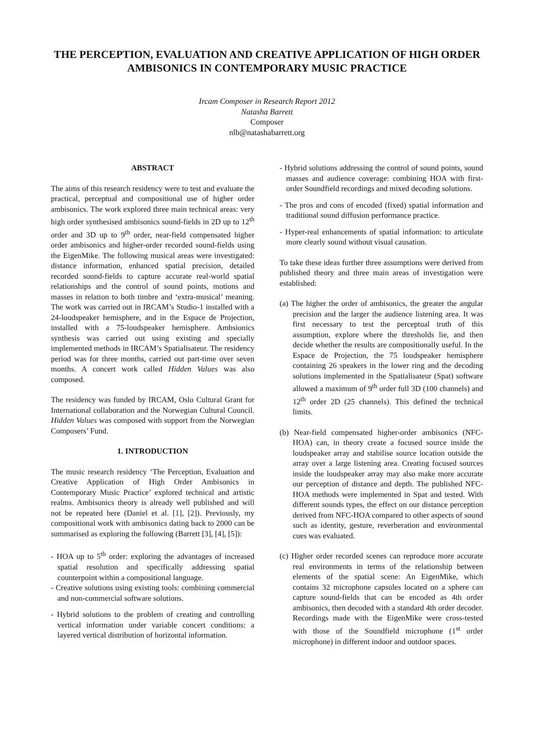THE PERCEPTION, EVALUATION AND CREATIVE APPLICATION OF HIGH ORDER AMBISONICS IN CONTEMPORARY MUSIC PRACTICE
Ircam Composer in Research Report 2012
Natasha Barrett
Composer
nlb@natashabarrett.org
ABSTRACT
The aims of this research residency were to test and evaluate the practical, perceptual and compositional use of higher order ambisonics. The work explored three main technical areas: very high order synthesised ambisonics sound-fields in 2D up to 12<sup>th</sup> order and 3D up to 9<sup>th</sup> order, near-field compensated higher order ambisonics and higher-order recorded sound-fields using the EigenMike. The following musical areas were investigated: distance information, enhanced spatial precision, detailed recorded sound-fields to capture accurate real-world spatial relationships and the control of sound points, motions and masses in relation to both timbre and ‘extra-musical’ meaning. The work was carried out in IRCAM’s Studio-1 installed with a 24-loudspeaker hemisphere, and in the Espace de Projection, installed with a 75-loudspeaker hemisphere. Ambsionics synthesis was carried out using existing and specially implemented methods in IRCAM’s Spatialisateur. The residency period was for three months, carried out part-time over seven months. A concert work called Hidden Values was also composed.
The residency was funded by IRCAM, Oslo Cultural Grant for International collaboration and the Norwegian Cultural Council. Hidden Values was composed with support from the Norwegian Composers’ Fund.
1. INTRODUCTION
The music research residency ‘The Perception, Evaluation and Creative Application of High Order Ambisonics in Contemporary Music Practice’ explored technical and artistic realms. Ambisonics theory is already well published and will not be repeated here (Daniel et al. [1], [2]). Previously, my compositional work with ambisonics dating back to 2000 can be summarised as exploring the following (Barrett [3], [4], [5]):
- HOA up to 5<sup>th</sup> order: exploring the advantages of increased spatial resolution and specifically addressing spatial counterpoint within a compositional language.
- Creative solutions using existing tools: combining commercial and non-commercial software solutions.
- Hybrid solutions to the problem of creating and controlling vertical information under variable concert conditions: a layered vertical distribution of horizontal information.
- Hybrid solutions addressing the control of sound points, sound masses and audience coverage: combining HOA with first-order Soundfield recordings and mixed decoding solutions.
- The pros and cons of encoded (fixed) spatial information and traditional sound diffusion performance practice.
- Hyper-real enhancements of spatial information: to articulate more clearly sound without visual causation.
To take these ideas further three assumptions were derived from published theory and three main areas of investigation were established:
(a) The higher the order of ambisonics, the greater the angular precision and the larger the audience listening area. It was first necessary to test the perceptual truth of this assumption, explore where the thresholds lie, and then decide whether the results are compositionally useful. In the Espace de Projection, the 75 loudspeaker hemisphere containing 26 speakers in the lower ring and the decoding solutions implemented in the Spatialisateur (Spat) software allowed a maximum of 9<sup>th</sup> order full 3D (100 channels) and 12<sup>th</sup> order 2D (25 channels). This defined the technical limits.
(b) Near-field compensated higher-order ambisonics (NFC-HOA) can, in theory create a focused source inside the loudspeaker array and stabilise source location outside the array over a large listening area. Creating focused sources inside the loudspeaker array may also make more accurate our perception of distance and depth. The published NFC-HOA methods were implemented in Spat and tested. With different sounds types, the effect on our distance perception derived from NFC-HOA compared to other aspects of sound such as identity, gesture, reverberation and environmental cues was evaluated.
(c) Higher order recorded scenes can reproduce more accurate real environments in terms of the relationship between elements of the spatial scene: An EigenMike, which contains 32 microphone capsules located on a sphere can capture sound-fields that can be encoded as 4th order ambisonics, then decoded with a standard 4th order decoder. Recordings made with the EigenMike were cross-tested with those of the Soundfield microphone (1<sup>st</sup> order microphone) in different indoor and outdoor spaces.